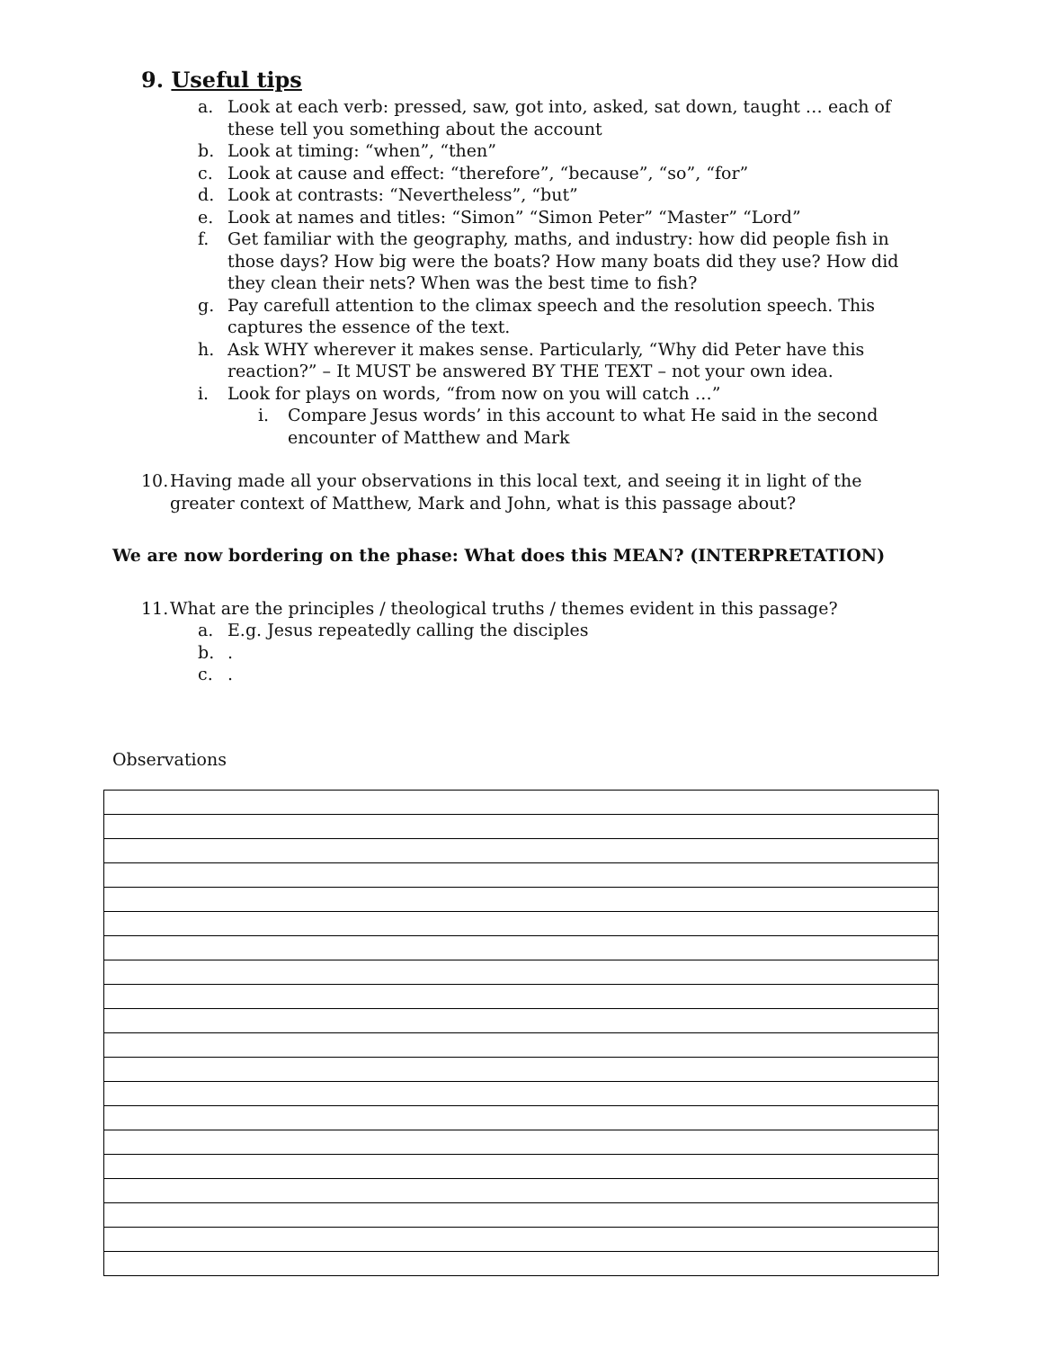9. Useful tips
a. Look at each verb: pressed, saw, got into, asked, sat down, taught … each of these tell you something about the account
b. Look at timing: “when”, “then”
c. Look at cause and effect: “therefore”, “because”, “so”, “for”
d. Look at contrasts: “Nevertheless”, “but”
e. Look at names and titles: “Simon” “Simon Peter” “Master” “Lord”
f. Get familiar with the geography, maths, and industry: how did people fish in those days? How big were the boats? How many boats did they use? How did they clean their nets? When was the best time to fish?
g. Pay carefull attention to the climax speech and the resolution speech. This captures the essence of the text.
h. Ask WHY wherever it makes sense. Particularly, “Why did Peter have this reaction?” – It MUST be answered BY THE TEXT – not your own idea.
i. Look for plays on words, “from now on you will catch …”
i. Compare Jesus words’ in this account to what He said in the second encounter of Matthew and Mark
10. Having made all your observations in this local text, and seeing it in light of the greater context of Matthew, Mark and John, what is this passage about?
We are now bordering on the phase: What does this MEAN? (INTERPRETATION)
11. What are the principles / theological truths / themes evident in this passage?
a. E.g. Jesus repeatedly calling the disciples
b..
c..
Observations